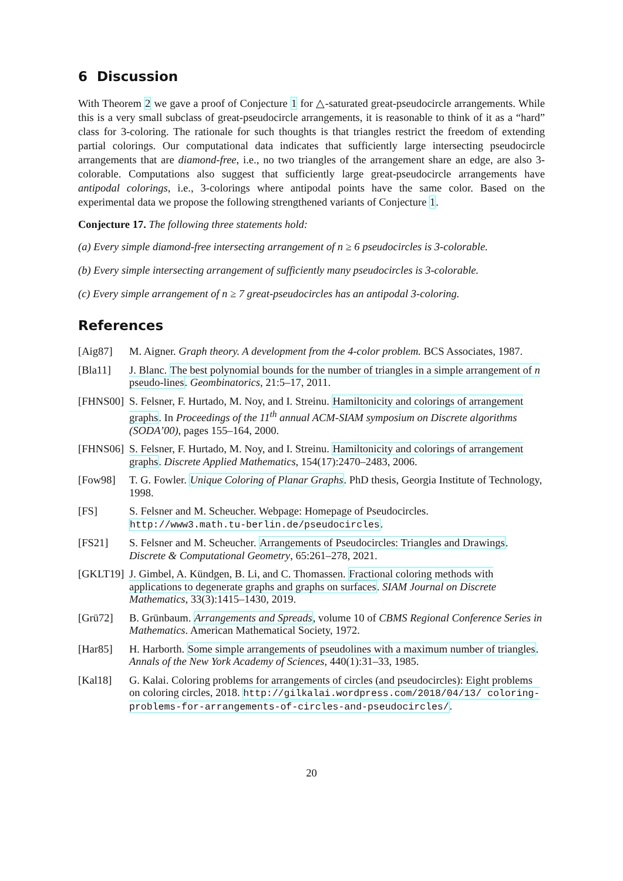6 Discussion
With Theorem 2 we gave a proof of Conjecture 1 for △-saturated great-pseudocircle arrangements. While this is a very small subclass of great-pseudocircle arrangements, it is reasonable to think of it as a “hard” class for 3-coloring. The rationale for such thoughts is that triangles restrict the freedom of extending partial colorings. Our computational data indicates that sufficiently large intersecting pseudocircle arrangements that are diamond-free, i.e., no two triangles of the arrangement share an edge, are also 3-colorable. Computations also suggest that sufficiently large great-pseudocircle arrangements have antipodal colorings, i.e., 3-colorings where antipodal points have the same color. Based on the experimental data we propose the following strengthened variants of Conjecture 1.
Conjecture 17. The following three statements hold:
(a) Every simple diamond-free intersecting arrangement of n ≥ 6 pseudocircles is 3-colorable.
(b) Every simple intersecting arrangement of sufficiently many pseudocircles is 3-colorable.
(c) Every simple arrangement of n ≥ 7 great-pseudocircles has an antipodal 3-coloring.
References
| [Aig87] | M. Aigner. Graph theory. A development from the 4-color problem. BCS Associates, 1987. |
| [Bla11] | J. Blanc. The best polynomial bounds for the number of triangles in a simple arrangement of n pseudo-lines . Geombinatorics , 21:5–17, 2011. |
| [FHNS00] | S. Felsner, F. Hurtado, M. Noy, and I. Streinu. Hamiltonicity and colorings of arrangement graphs . In Proceedings of the 11<sup>th</sup> annual ACM-SIAM symposium on Discrete algorithms (SODA’00) , pages 155–164, 2000. |
| [FHNS06] | S. Felsner, F. Hurtado, M. Noy, and I. Streinu. Hamiltonicity and colorings of arrangement graphs . Discrete Applied Mathematics , 154(17):2470–2483, 2006. |
| [Fow98] | T. G. Fowler. Unique Coloring of Planar Graphs . PhD thesis, Georgia Institute of Technology, 1998. |
| [FS] | S. Felsner and M. Scheucher. Webpage: Homepage of Pseudocircles. http://www3.math.tu-berlin.de/pseudocircles . |
| [FS21] | S. Felsner and M. Scheucher. Arrangements of Pseudocircles: Triangles and Drawings . Discrete & Computational Geometry , 65:261–278, 2021. |
| [GKLT19] | J. Gimbel, A. Kündgen, B. Li, and C. Thomassen. Fractional coloring methods with applications to degenerate graphs and graphs on surfaces . SIAM Journal on Discrete Mathematics , 33(3):1415–1430, 2019. |
| [Grü72] | B. Grünbaum. Arrangements and Spreads , volume 10 of CBMS Regional Conference Series in Mathematics . American Mathematical Society, 1972. |
| [Har85] | H. Harborth. Some simple arrangements of pseudolines with a maximum number of triangles . Annals of the New York Academy of Sciences , 440(1):31–33, 1985. |
| [Kal18] | G. Kalai. Coloring problems for arrangements of circles (and pseudocircles): Eight problems on coloring circles, 2018. http://gilkalai.wordpress.com/2018/04/13/ coloring-problems-for-arrangements-of-circles-and-pseudocircles/ . |
20